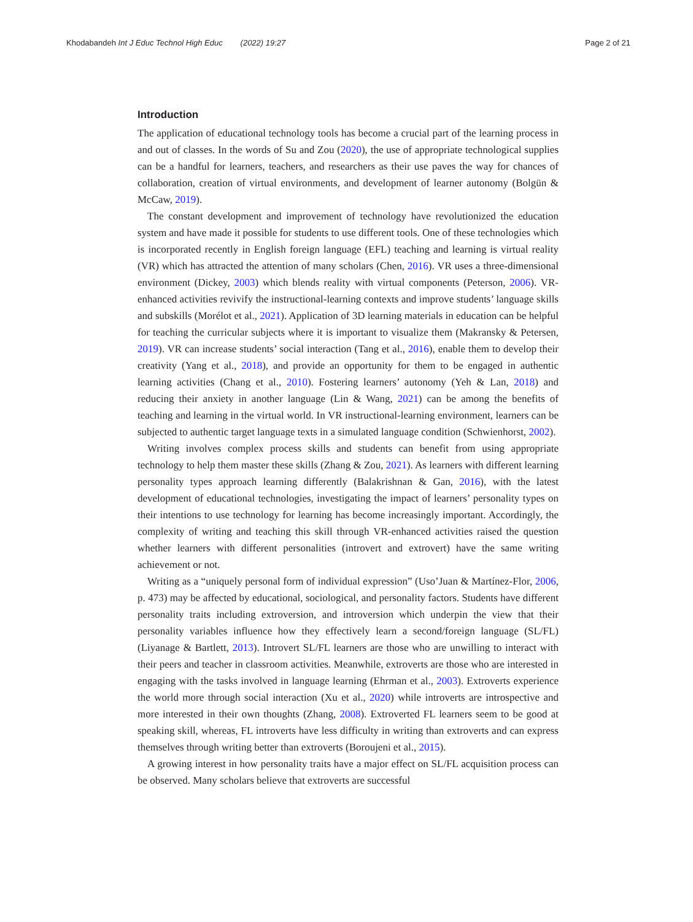Khodabandeh Int J Educ Technol High Educ (2022) 19:27 Page 2 of 21
Introduction
The application of educational technology tools has become a crucial part of the learning process in and out of classes. In the words of Su and Zou (2020), the use of appropriate technological supplies can be a handful for learners, teachers, and researchers as their use paves the way for chances of collaboration, creation of virtual environments, and development of learner autonomy (Bolgün & McCaw, 2019).
The constant development and improvement of technology have revolutionized the education system and have made it possible for students to use different tools. One of these technologies which is incorporated recently in English foreign language (EFL) teaching and learning is virtual reality (VR) which has attracted the attention of many scholars (Chen, 2016). VR uses a three-dimensional environment (Dickey, 2003) which blends reality with virtual components (Peterson, 2006). VR-enhanced activities revivify the instructional-learning contexts and improve students’ language skills and subskills (Morélot et al., 2021). Application of 3D learning materials in education can be helpful for teaching the curricular subjects where it is important to visualize them (Makransky & Petersen, 2019). VR can increase students’ social interaction (Tang et al., 2016), enable them to develop their creativity (Yang et al., 2018), and provide an opportunity for them to be engaged in authentic learning activities (Chang et al., 2010). Fostering learners’ autonomy (Yeh & Lan, 2018) and reducing their anxiety in another language (Lin & Wang, 2021) can be among the benefits of teaching and learning in the virtual world. In VR instructional-learning environment, learners can be subjected to authentic target language texts in a simulated language condition (Schwienhorst, 2002).
Writing involves complex process skills and students can benefit from using appropriate technology to help them master these skills (Zhang & Zou, 2021). As learners with different learning personality types approach learning differently (Balakrishnan & Gan, 2016), with the latest development of educational technologies, investigating the impact of learners’ personality types on their intentions to use technology for learning has become increasingly important. Accordingly, the complexity of writing and teaching this skill through VR-enhanced activities raised the question whether learners with different personalities (introvert and extrovert) have the same writing achievement or not.
Writing as a “uniquely personal form of individual expression” (Uso’Juan & Martínez-Flor, 2006, p. 473) may be affected by educational, sociological, and personality factors. Students have different personality traits including extroversion, and introversion which underpin the view that their personality variables influence how they effectively learn a second/foreign language (SL/FL) (Liyanage & Bartlett, 2013). Introvert SL/FL learners are those who are unwilling to interact with their peers and teacher in classroom activities. Meanwhile, extroverts are those who are interested in engaging with the tasks involved in language learning (Ehrman et al., 2003). Extroverts experience the world more through social interaction (Xu et al., 2020) while introverts are introspective and more interested in their own thoughts (Zhang, 2008). Extroverted FL learners seem to be good at speaking skill, whereas, FL introverts have less difficulty in writing than extroverts and can express themselves through writing better than extroverts (Boroujeni et al., 2015).
A growing interest in how personality traits have a major effect on SL/FL acquisition process can be observed. Many scholars believe that extroverts are successful